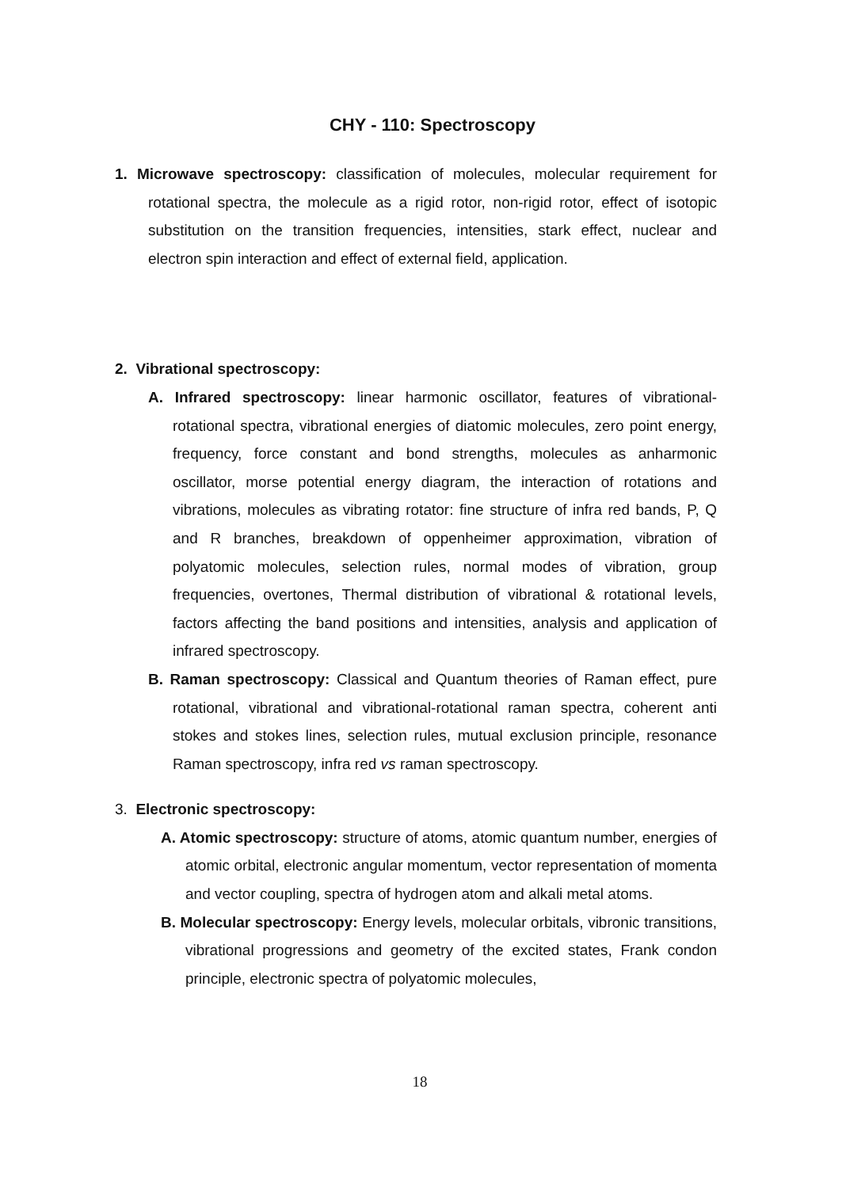CHY - 110: Spectroscopy
1. Microwave spectroscopy: classification of molecules, molecular requirement for rotational spectra, the molecule as a rigid rotor, non-rigid rotor, effect of isotopic substitution on the transition frequencies, intensities, stark effect, nuclear and electron spin interaction and effect of external field, application.
2. Vibrational spectroscopy:
A. Infrared spectroscopy: linear harmonic oscillator, features of vibrational-rotational spectra, vibrational energies of diatomic molecules, zero point energy, frequency, force constant and bond strengths, molecules as anharmonic oscillator, morse potential energy diagram, the interaction of rotations and vibrations, molecules as vibrating rotator: fine structure of infra red bands, P, Q and R branches, breakdown of oppenheimer approximation, vibration of polyatomic molecules, selection rules, normal modes of vibration, group frequencies, overtones, Thermal distribution of vibrational & rotational levels, factors affecting the band positions and intensities, analysis and application of infrared spectroscopy.
B. Raman spectroscopy: Classical and Quantum theories of Raman effect, pure rotational, vibrational and vibrational-rotational raman spectra, coherent anti stokes and stokes lines, selection rules, mutual exclusion principle, resonance Raman spectroscopy, infra red vs raman spectroscopy.
3. Electronic spectroscopy:
A. Atomic spectroscopy: structure of atoms, atomic quantum number, energies of atomic orbital, electronic angular momentum, vector representation of momenta and vector coupling, spectra of hydrogen atom and alkali metal atoms.
B. Molecular spectroscopy: Energy levels, molecular orbitals, vibronic transitions, vibrational progressions and geometry of the excited states, Frank condon principle, electronic spectra of polyatomic molecules,
18